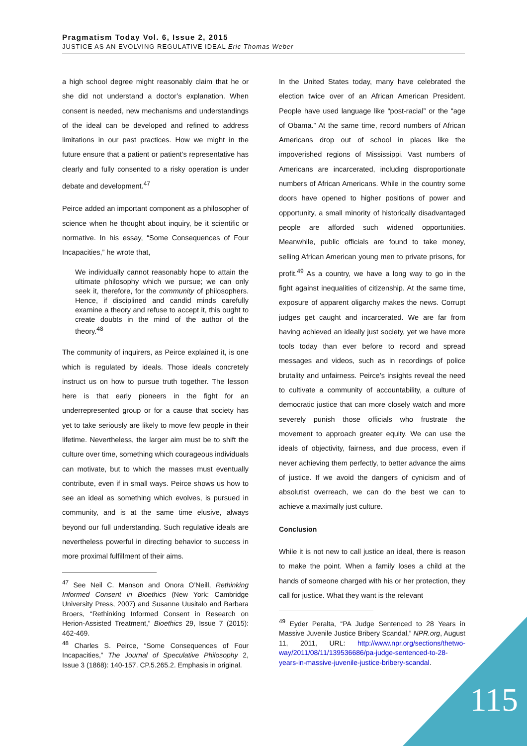Pragmatism Today Vol. 6, Issue 2, 2015
JUSTICE AS AN EVOLVING REGULATIVE IDEAL Eric Thomas Weber
a high school degree might reasonably claim that he or she did not understand a doctor’s explanation. When consent is needed, new mechanisms and understandings of the ideal can be developed and refined to address limitations in our past practices. How we might in the future ensure that a patient or patient’s representative has clearly and fully consented to a risky operation is under debate and development.<sup>47</sup>
Peirce added an important component as a philosopher of science when he thought about inquiry, be it scientific or normative. In his essay, “Some Consequences of Four Incapacities,” he wrote that,
We individually cannot reasonably hope to attain the ultimate philosophy which we pursue; we can only seek it, therefore, for the community of philosophers. Hence, if disciplined and candid minds carefully examine a theory and refuse to accept it, this ought to create doubts in the mind of the author of the theory.<sup>48</sup>
The community of inquirers, as Peirce explained it, is one which is regulated by ideals. Those ideals concretely instruct us on how to pursue truth together. The lesson here is that early pioneers in the fight for an underrepresented group or for a cause that society has yet to take seriously are likely to move few people in their lifetime. Nevertheless, the larger aim must be to shift the culture over time, something which courageous individuals can motivate, but to which the masses must eventually contribute, even if in small ways. Peirce shows us how to see an ideal as something which evolves, is pursued in community, and is at the same time elusive, always beyond our full understanding. Such regulative ideals are nevertheless powerful in directing behavior to success in more proximal fulfillment of their aims.
<sup>47</sup> See Neil C. Manson and Onora O’Neill, Rethinking Informed Consent in Bioethics (New York: Cambridge University Press, 2007) and Susanne Uusitalo and Barbara Broers, “Rethinking Informed Consent in Research on Herion-Assisted Treatment,” Bioethics 29, Issue 7 (2015): 462-469.
<sup>48</sup> Charles S. Peirce, “Some Consequences of Four Incapacities,” The Journal of Speculative Philosophy 2, Issue 3 (1868): 140-157. CP.5.265.2. Emphasis in original.
In the United States today, many have celebrated the election twice over of an African American President. People have used language like “post-racial” or the “age of Obama.” At the same time, record numbers of African Americans drop out of school in places like the impoverished regions of Mississippi. Vast numbers of Americans are incarcerated, including disproportionate numbers of African Americans. While in the country some doors have opened to higher positions of power and opportunity, a small minority of historically disadvantaged people are afforded such widened opportunities. Meanwhile, public officials are found to take money, selling African American young men to private prisons, for profit.<sup>49</sup> As a country, we have a long way to go in the fight against inequalities of citizenship. At the same time, exposure of apparent oligarchy makes the news. Corrupt judges get caught and incarcerated. We are far from having achieved an ideally just society, yet we have more tools today than ever before to record and spread messages and videos, such as in recordings of police brutality and unfairness. Peirce’s insights reveal the need to cultivate a community of accountability, a culture of democratic justice that can more closely watch and more severely punish those officials who frustrate the movement to approach greater equity. We can use the ideals of objectivity, fairness, and due process, even if never achieving them perfectly, to better advance the aims of justice. If we avoid the dangers of cynicism and of absolutist overreach, we can do the best we can to achieve a maximally just culture.
Conclusion
While it is not new to call justice an ideal, there is reason to make the point. When a family loses a child at the hands of someone charged with his or her protection, they call for justice. What they want is the relevant
<sup>49</sup> Eyder Peralta, “PA Judge Sentenced to 28 Years in Massive Juvenile Justice Bribery Scandal,” NPR.org, August 11, 2011, URL: http://www.npr.org/sections/thetwo-way/2011/08/11/139536686/pa-judge-sentenced-to-28-years-in-massive-juvenile-justice-bribery-scandal.
115